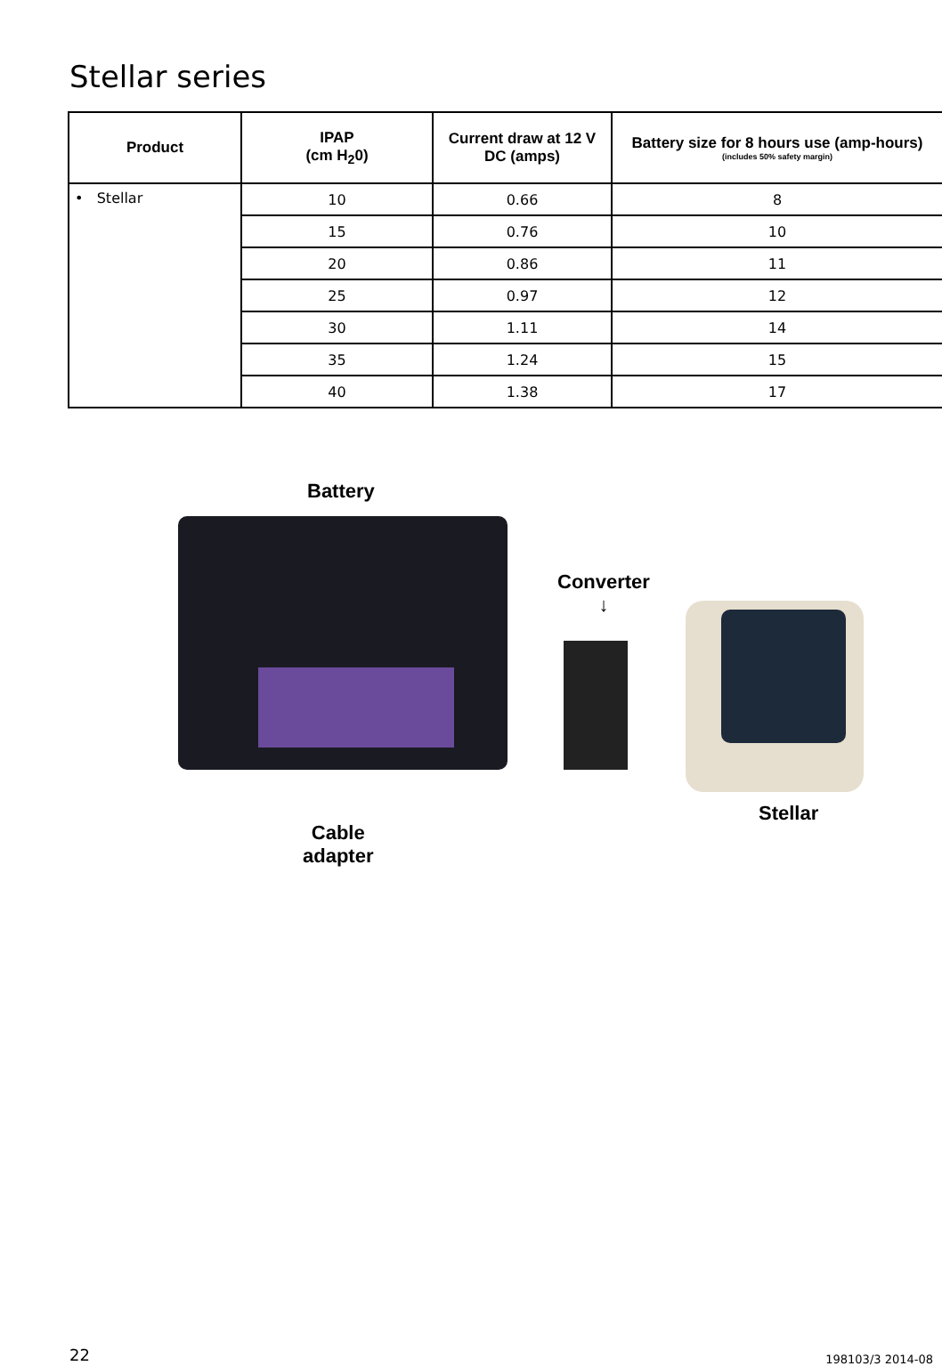Stellar series
| Product | IPAP (cm H<sub>2</sub>0) | Current draw at 12 V DC (amps) | Battery size for 8 hours use (amp-hours) (includes 50% safety margin) |
| --- | --- | --- | --- |
| • Stellar | 10 | 0.66 | 8 |
| | 15 | 0.76 | 10 |
| | 20 | 0.86 | 11 |
| | 25 | 0.97 | 12 |
| | 30 | 1.11 | 14 |
| | 35 | 1.24 | 15 |
| | 40 | 1.38 | 17 |
Battery
Converter
↓
Stellar
Cable
adapter
22 198103/3 2014-08